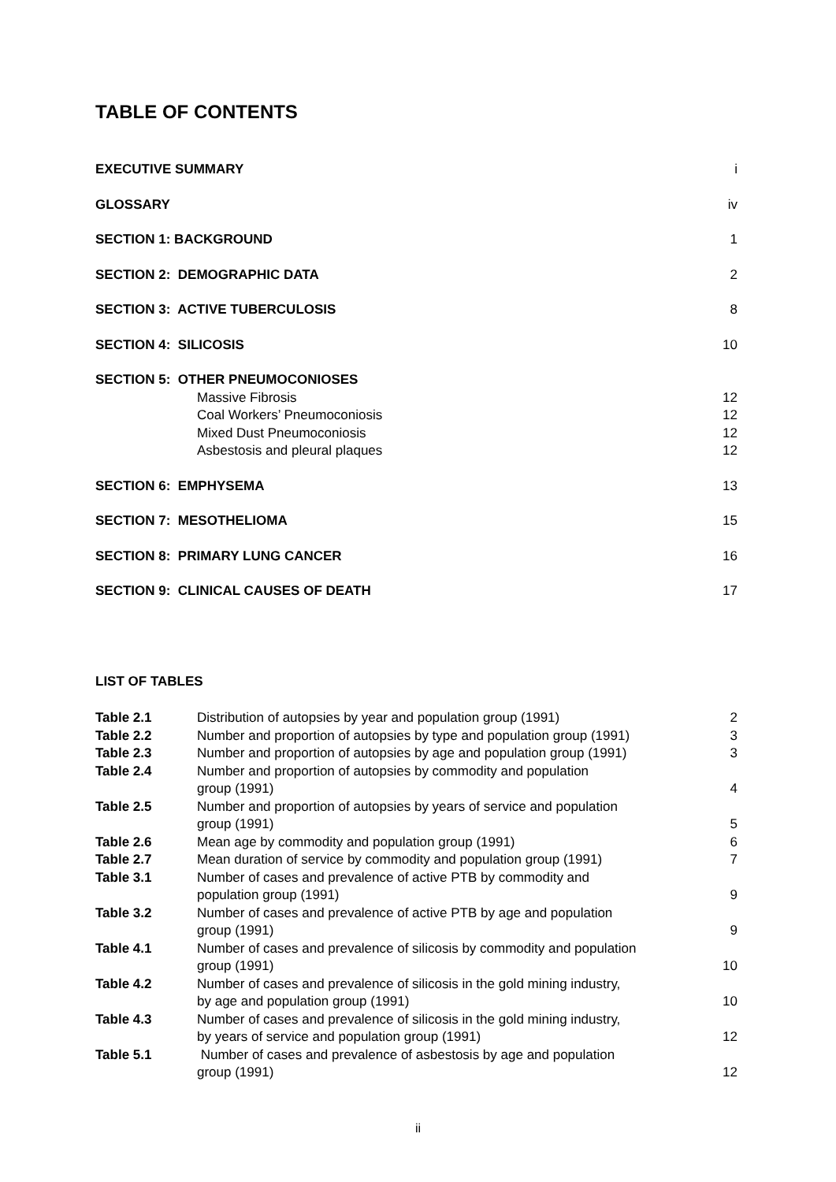TABLE OF CONTENTS
EXECUTIVE SUMMARY i
GLOSSARY iv
SECTION 1: BACKGROUND 1
SECTION 2: DEMOGRAPHIC DATA 2
SECTION 3: ACTIVE TUBERCULOSIS 8
SECTION 4: SILICOSIS 10
SECTION 5: OTHER PNEUMOCONIOSES
Massive Fibrosis 12
Coal Workers’ Pneumoconiosis 12
Mixed Dust Pneumoconiosis 12
Asbestosis and pleural plaques 12
SECTION 6: EMPHYSEMA 13
SECTION 7: MESOTHELIOMA 15
SECTION 8: PRIMARY LUNG CANCER 16
SECTION 9: CLINICAL CAUSES OF DEATH 17
LIST OF TABLES
| Table 2.1 | Distribution of autopsies by year and population group (1991) | 2 |
| Table 2.2 | Number and proportion of autopsies by type and population group (1991) | 3 |
| Table 2.3 | Number and proportion of autopsies by age and population group (1991) | 3 |
| Table 2.4 | Number and proportion of autopsies by commodity and population group (1991) | 4 |
| Table 2.5 | Number and proportion of autopsies by years of service and population group (1991) | 5 |
| Table 2.6 | Mean age by commodity and population group (1991) | 6 |
| Table 2.7 | Mean duration of service by commodity and population group (1991) | 7 |
| Table 3.1 | Number of cases and prevalence of active PTB by commodity and population group (1991) | 9 |
| Table 3.2 | Number of cases and prevalence of active PTB by age and population group (1991) | 9 |
| Table 4.1 | Number of cases and prevalence of silicosis by commodity and population group (1991) | 10 |
| Table 4.2 | Number of cases and prevalence of silicosis in the gold mining industry, by age and population group (1991) | 10 |
| Table 4.3 | Number of cases and prevalence of silicosis in the gold mining industry, by years of service and population group (1991) | 12 |
| Table 5.1 | Number of cases and prevalence of asbestosis by age and population group (1991) | 12 |
ii